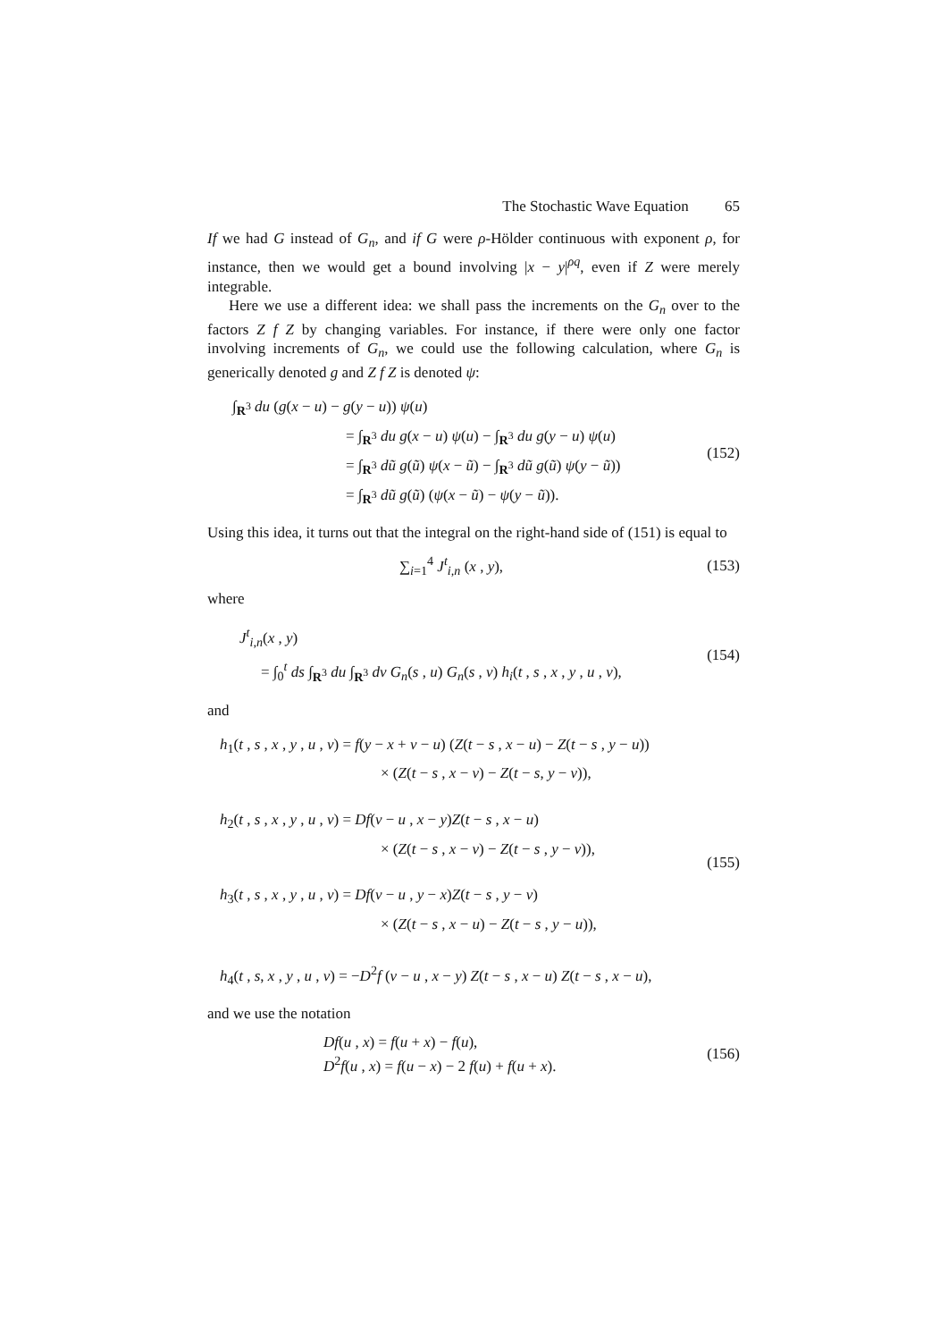The Stochastic Wave Equation 65
If we had G instead of G<sub>n</sub>, and if G were ρ-Hölder continuous with exponent ρ, for instance, then we would get a bound involving |x − y|<sup>ρq</sup>, even if Z were merely integrable.
Here we use a different idea: we shall pass the increments on the G<sub>n</sub> over to the factors Z f Z by changing variables. For instance, if there were only one factor involving increments of G<sub>n</sub>, we could use the following calculation, where G<sub>n</sub> is generically denoted g and Z f Z is denoted ψ:
∫<sub>R<sup>3</sup></sub> du (g(x − u) − g(y − u)) ψ(u)
= ∫<sub>R<sup>3</sup></sub> du g(x − u) ψ(u) − ∫<sub>R<sup>3</sup></sub> du g(y − u) ψ(u)
= ∫<sub>R<sup>3</sup></sub> dũ g(ũ) ψ(x − ũ) − ∫<sub>R<sup>3</sup></sub> dũ g(ũ) ψ(y − ũ))
= ∫<sub>R<sup>3</sup></sub> dũ g(ũ) (ψ(x − ũ) − ψ(y − ũ)).
(152)
Using this idea, it turns out that the integral on the right-hand side of (151) is equal to
∑<sub>i=1</sub><sup>4</sup> J<sup>t</sup><sub>i,n</sub> (x , y),
(153)
where
J<sup>t</sup><sub>i,n</sub>(x , y)
= ∫<sub>0</sub><sup>t</sup> ds ∫<sub>R<sup>3</sup></sub> du ∫<sub>R<sup>3</sup></sub> dv G<sub>n</sub>(s , u) G<sub>n</sub>(s , v) h<sub>i</sub>(t , s , x , y , u , v),
(154)
and
h<sub>1</sub>(t , s , x , y , u , v) = f(y − x + v − u) (Z(t − s , x − u) − Z(t − s , y − u))
× (Z(t − s , x − v) − Z(t − s, y − v)),
h<sub>2</sub>(t , s , x , y , u , v) = Df(v − u , x − y)Z(t − s , x − u)
× (Z(t − s , x − v) − Z(t − s , y − v)),
h<sub>3</sub>(t , s , x , y , u , v) = Df(v − u , y − x)Z(t − s , y − v)
× (Z(t − s , x − u) − Z(t − s , y − u)),
h<sub>4</sub>(t , s, x , y , u , v) = −D<sup>2</sup>f (v − u , x − y) Z(t − s , x − u) Z(t − s , x − u),
(155)
and we use the notation
Df(u , x) = f(u + x) − f(u),
D<sup>2</sup>f(u , x) = f(u − x) − 2 f(u) + f(u + x).
(156)